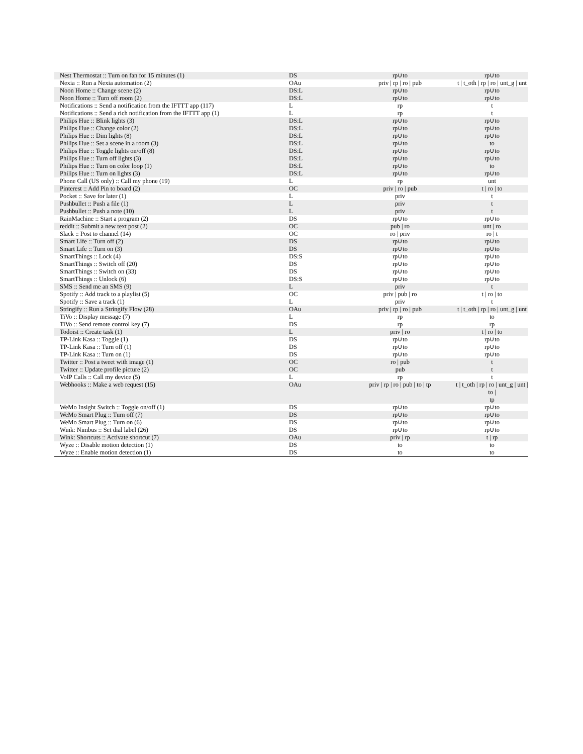| Nest Thermostat :: Turn on fan for 15 minutes (1) | DS | rp∪to | rp∪to |
| Nexia :: Run a Nexia automation (2) | OAu | priv / rp / ro / pub | t / t_oth / rp / ro / unt_g / unt |
| Noon Home :: Change scene (2) | DS:L | rp∪to | rp∪to |
| Noon Home :: Turn off room (2) | DS:L | rp∪to | rp∪to |
| Notifications :: Send a notification from the IFTTT app (117) | L | rp | t |
| Notifications :: Send a rich notification from the IFTTT app (1) | L | rp | t |
| Philips Hue :: Blink lights (3) | DS:L | rp∪to | rp∪to |
| Philips Hue :: Change color (2) | DS:L | rp∪to | rp∪to |
| Philips Hue :: Dim lights (8) | DS:L | rp∪to | rp∪to |
| Philips Hue :: Set a scene in a room (3) | DS:L | rp∪to | to |
| Philips Hue :: Toggle lights on/off (8) | DS:L | rp∪to | rp∪to |
| Philips Hue :: Turn off lights (3) | DS:L | rp∪to | rp∪to |
| Philips Hue :: Turn on color loop (1) | DS:L | rp∪to | to |
| Philips Hue :: Turn on lights (3) | DS:L | rp∪to | rp∪to |
| Phone Call (US only) :: Call my phone (19) | L | rp | unt |
| Pinterest :: Add Pin to board (2) | OC | priv / ro / pub | t / ro / to |
| Pocket :: Save for later (1) | L | priv | t |
| Pushbullet :: Push a file (1) | L | priv | t |
| Pushbullet :: Push a note (10) | L | priv | t |
| RainMachine :: Start a program (2) | DS | rp∪to | rp∪to |
| reddit :: Submit a new text post (2) | OC | pub / ro | unt / ro |
| Slack :: Post to channel (14) | OC | ro / priv | ro / t |
| Smart Life :: Turn off (2) | DS | rp∪to | rp∪to |
| Smart Life :: Turn on (3) | DS | rp∪to | rp∪to |
| SmartThings :: Lock (4) | DS:S | rp∪to | rp∪to |
| SmartThings :: Switch off (20) | DS | rp∪to | rp∪to |
| SmartThings :: Switch on (33) | DS | rp∪to | rp∪to |
| SmartThings :: Unlock (6) | DS:S | rp∪to | rp∪to |
| SMS :: Send me an SMS (9) | L | priv | t |
| Spotify :: Add track to a playlist (5) | OC | priv / pub / ro | t / ro / to |
| Spotify :: Save a track (1) | L | priv | t |
| Stringify :: Run a Stringify Flow (28) | OAu | priv / rp / ro / pub | t / t_oth / rp / ro / unt_g / unt |
| TiVo :: Display message (7) | L | rp | to |
| TiVo :: Send remote control key (7) | DS | rp | rp |
| Todoist :: Create task (1) | L | priv / ro | t / ro / to |
| TP-Link Kasa :: Toggle (1) | DS | rp∪to | rp∪to |
| TP-Link Kasa :: Turn off (1) | DS | rp∪to | rp∪to |
| TP-Link Kasa :: Turn on (1) | DS | rp∪to | rp∪to |
| Twitter :: Post a tweet with image (1) | OC | ro / pub | t |
| Twitter :: Update profile picture (2) | OC | pub | t |
| VoIP Calls :: Call my device (5) | L | rp | t |
| Webhooks :: Make a web request (15) | OAu | priv / rp / ro / pub / to / tp | t / t_oth / rp / ro / unt_g / unt / to / tp |
| WeMo Insight Switch :: Toggle on/off (1) | DS | rp∪to | rp∪to |
| WeMo Smart Plug :: Turn off (7) | DS | rp∪to | rp∪to |
| WeMo Smart Plug :: Turn on (6) | DS | rp∪to | rp∪to |
| Wink: Nimbus :: Set dial label (26) | DS | rp∪to | rp∪to |
| Wink: Shortcuts :: Activate shortcut (7) | OAu | priv / rp | t / rp |
| Wyze :: Disable motion detection (1) | DS | to | to |
| Wyze :: Enable motion detection (1) | DS | to | to |